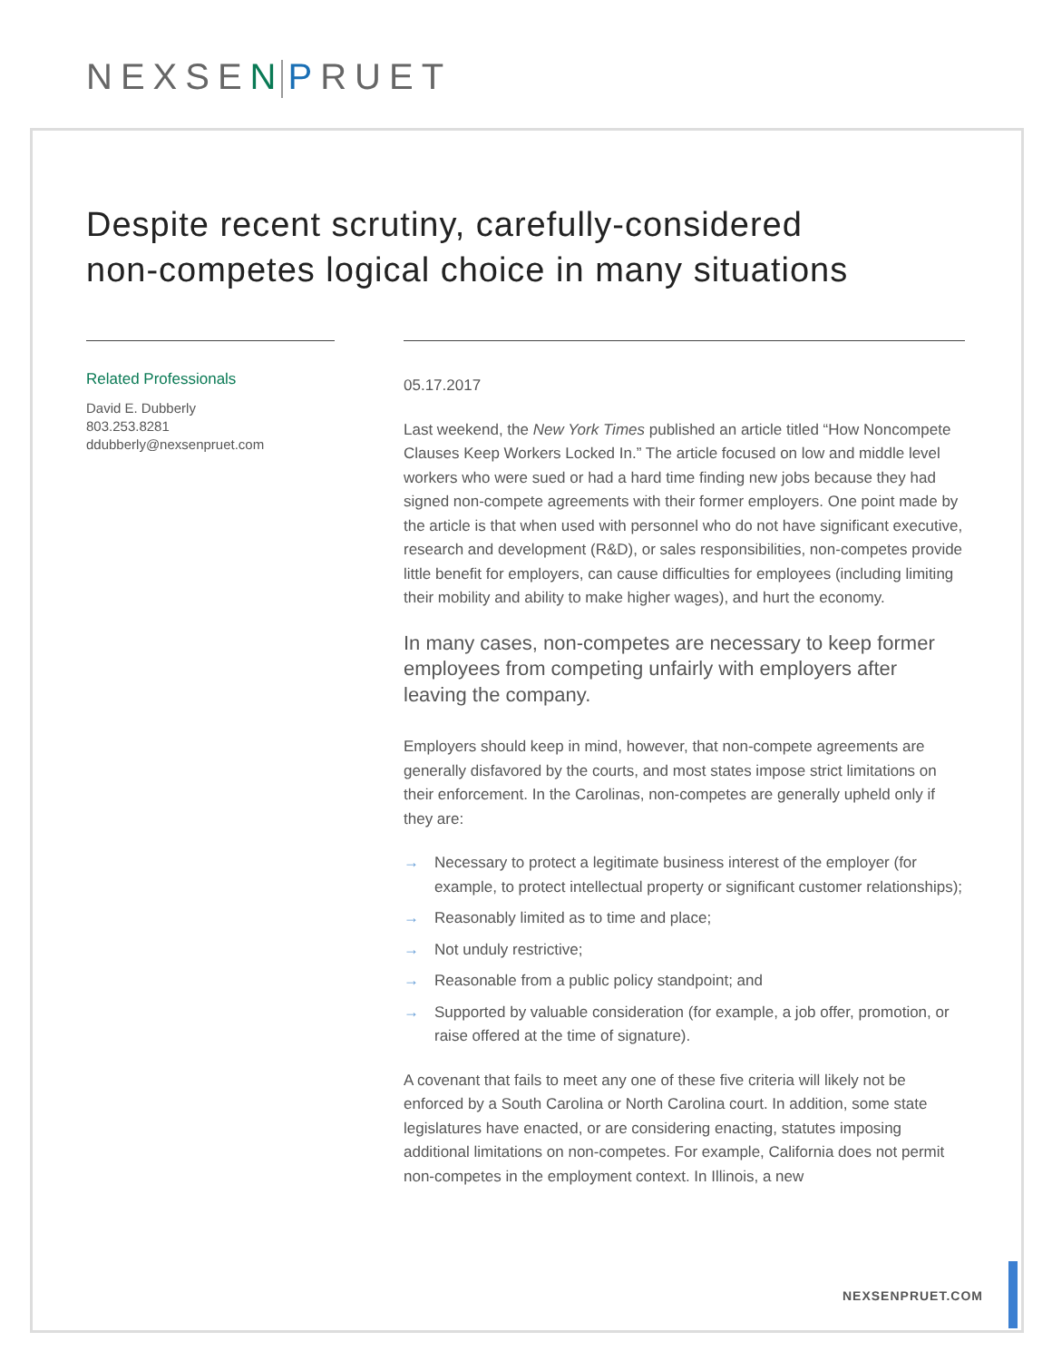NEXSEN PRUET
Despite recent scrutiny, carefully-considered
non-competes logical choice in many situations
Related Professionals
David E. Dubberly
803.253.8281
ddubberly@nexsenpruet.com
05.17.2017
Last weekend, the New York Times published an article titled “How Noncompete Clauses Keep Workers Locked In.” The article focused on low and middle level workers who were sued or had a hard time finding new jobs because they had signed non-compete agreements with their former employers. One point made by the article is that when used with personnel who do not have significant executive, research and development (R&D), or sales responsibilities, non-competes provide little benefit for employers, can cause difficulties for employees (including limiting their mobility and ability to make higher wages), and hurt the economy.
In many cases, non-competes are necessary to keep former employees from competing unfairly with employers after leaving the company.
Employers should keep in mind, however, that non-compete agreements are generally disfavored by the courts, and most states impose strict limitations on their enforcement. In the Carolinas, non-competes are generally upheld only if they are:
→ Necessary to protect a legitimate business interest of the employer (for example, to protect intellectual property or significant customer relationships);
→ Reasonably limited as to time and place;
→ Not unduly restrictive;
→ Reasonable from a public policy standpoint; and
→ Supported by valuable consideration (for example, a job offer, promotion, or raise offered at the time of signature).
A covenant that fails to meet any one of these five criteria will likely not be enforced by a South Carolina or North Carolina court. In addition, some state legislatures have enacted, or are considering enacting, statutes imposing additional limitations on non-competes. For example, California does not permit non-competes in the employment context. In Illinois, a new
NEXSENPRUET.COM